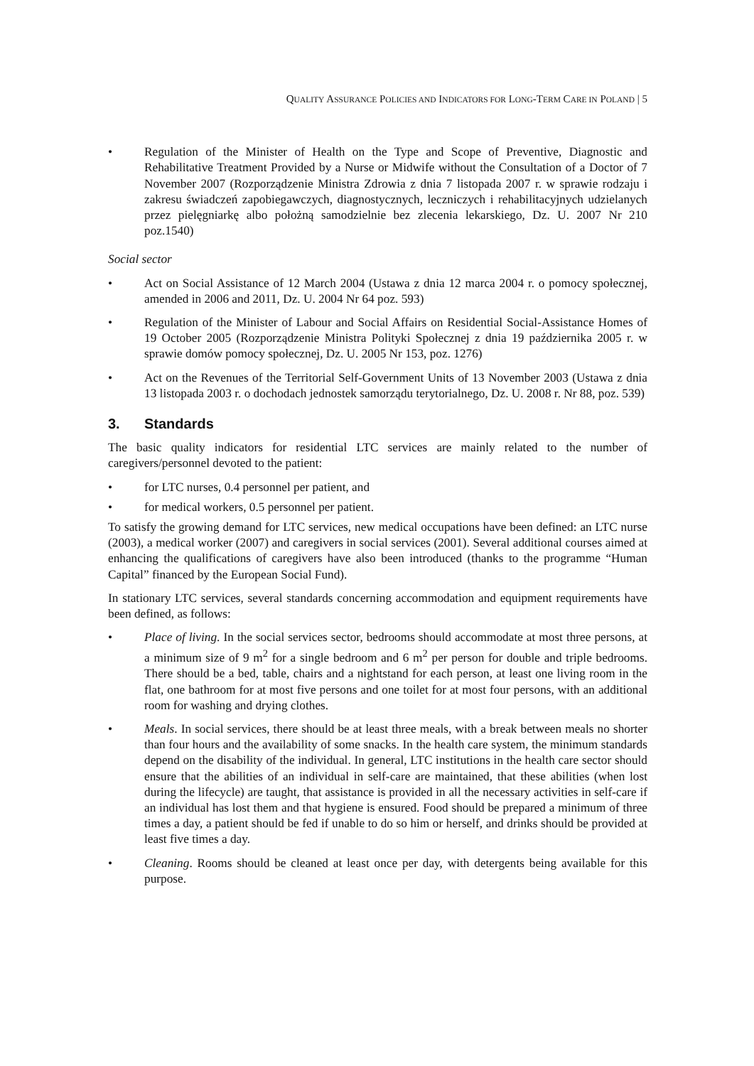QUALITY ASSURANCE POLICIES AND INDICATORS FOR LONG-TERM CARE IN POLAND | 5
• Regulation of the Minister of Health on the Type and Scope of Preventive, Diagnostic and Rehabilitative Treatment Provided by a Nurse or Midwife without the Consultation of a Doctor of 7 November 2007 (Rozporządzenie Ministra Zdrowia z dnia 7 listopada 2007 r. w sprawie rodzaju i zakresu świadczeń zapobiegawczych, diagnostycznych, leczniczych i rehabilitacyjnych udzielanych przez pielęgniarkę albo położną samodzielnie bez zlecenia lekarskiego, Dz. U. 2007 Nr 210 poz.1540)
Social sector
• Act on Social Assistance of 12 March 2004 (Ustawa z dnia 12 marca 2004 r. o pomocy społecznej, amended in 2006 and 2011, Dz. U. 2004 Nr 64 poz. 593)
• Regulation of the Minister of Labour and Social Affairs on Residential Social-Assistance Homes of 19 October 2005 (Rozporządzenie Ministra Polityki Społecznej z dnia 19 października 2005 r. w sprawie domów pomocy społecznej, Dz. U. 2005 Nr 153, poz. 1276)
• Act on the Revenues of the Territorial Self-Government Units of 13 November 2003 (Ustawa z dnia 13 listopada 2003 r. o dochodach jednostek samorządu terytorialnego, Dz. U. 2008 r. Nr 88, poz. 539)
3. Standards
The basic quality indicators for residential LTC services are mainly related to the number of caregivers/personnel devoted to the patient:
• for LTC nurses, 0.4 personnel per patient, and
• for medical workers, 0.5 personnel per patient.
To satisfy the growing demand for LTC services, new medical occupations have been defined: an LTC nurse (2003), a medical worker (2007) and caregivers in social services (2001). Several additional courses aimed at enhancing the qualifications of caregivers have also been introduced (thanks to the programme “Human Capital” financed by the European Social Fund).
In stationary LTC services, several standards concerning accommodation and equipment requirements have been defined, as follows:
• Place of living. In the social services sector, bedrooms should accommodate at most three persons, at a minimum size of 9 m<sup>2</sup> for a single bedroom and 6 m<sup>2</sup> per person for double and triple bedrooms. There should be a bed, table, chairs and a nightstand for each person, at least one living room in the flat, one bathroom for at most five persons and one toilet for at most four persons, with an additional room for washing and drying clothes.
• Meals. In social services, there should be at least three meals, with a break between meals no shorter than four hours and the availability of some snacks. In the health care system, the minimum standards depend on the disability of the individual. In general, LTC institutions in the health care sector should ensure that the abilities of an individual in self-care are maintained, that these abilities (when lost during the lifecycle) are taught, that assistance is provided in all the necessary activities in self-care if an individual has lost them and that hygiene is ensured. Food should be prepared a minimum of three times a day, a patient should be fed if unable to do so him or herself, and drinks should be provided at least five times a day.
• Cleaning. Rooms should be cleaned at least once per day, with detergents being available for this purpose.